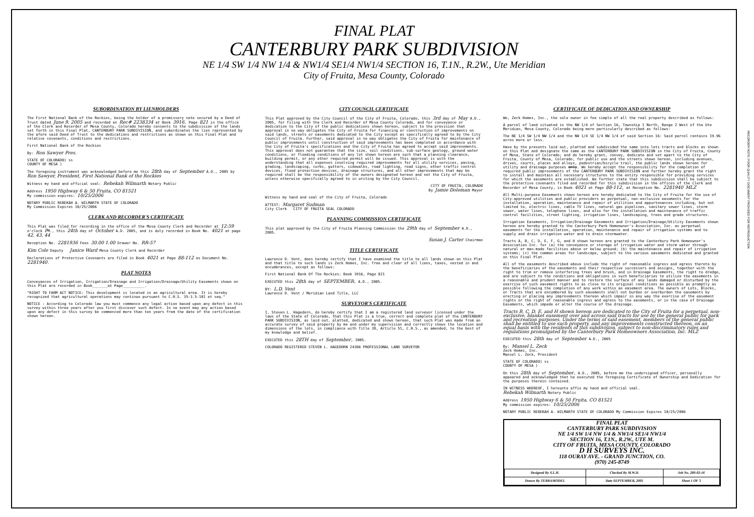FINAL PLAT
CANTERBURY PARK SUBDIVISION
NE 1/4 SW 1/4 NW 1/4 & NW1/4 SE1/4 NW1/4 SECTION 16, T.1N., R.2W., Ute Meridian
City of Fruita, Mesa County, Colorado
SUBORDINATION BY LIENHOLDERS
The First National Bank of the Rockies, being the holder of a promissory note secured by a Deed of Trust dated June 9, 2005 and recorded on Rec# 2238334 at Book 3916, Page 821 in the office of the Clerk and Recorder of Mesa County, Colorado hereby consents to the subdivision of the lands set forth in this Final Plat, CANTERBURY PARK SUBDIVISION, and subordinates the lien represented by the afore said Deed of Trust to the dedications and restrictions as shown on this Final Plat and relative covenants, conditions and restrictions.
First National Bank of the Rockies
By: Ron Sawyer Pres.
STATE OF COLORADO) ss
COUNTY OF MESA )
The foregoing instrument was acknowledged before me this 28th day of September A.D., 2005 by Ron Sawyer, President, First National Bank of the Rockies
Witness my hand and official seal: Rebekah Wilmarth Notary Public
Address 1950 Highway 6 & 50 Fruita, CO 81521
My commission expires: 10/25/2006
NOTARY PUBLIC REBEKAH A. WILMARTH STATE OF COLORADO
My Commission Expires 10/25/2006
CLERK AND RECORDER'S CERTIFICATE
This Plat was filed for recording in the office of the Mesa County Clerk and Recorder at 12:59 o'clock PM., this 24th day of October A.D. 2005, and is duly recorded in Book No. 4021 at page 42, 43, 44
Reception No. 2281936 Fees 30.00 1.00 Drawer No. RR-57
Kim Cole Deputy Janice Ward Mesa County Clerk and Recorder
Declarations of Protective Covenants are filed in Book 4021 at Page 88-112 as Document No. 2281940.
PLAT NOTES
Conveyances of Irrigation, Irrigation/Drainage and Irrigation/Drainage/Utility Easements shown on this Plat are recorded in Book_______at Page__________.
"RIGHT TO FARM ACT NOTICE: This development is located in an agricultural area. It is hereby recognized that agricultural operations may continue pursuant to C.R.S. 35-3.5-101 et seq."
NOTICE : According to Colorado law you must commence any legal action based upon any defect in this survey within three years after you first discover such defect. In no event may any action based upon any defect in this survey be commenced more than ten years from the date of the certification shown hereon.
CITY COUNCIL CERTIFICATE
This Plat approved by the City Council of the City of Fruita, Colorado, this 3rd day of May A.D., 2005, for filing with the Clerk and Recorder of Mesa County Colorado, and for conveyance or dedication to the City of the public dedications shown hereon, subject to the provision that approval in no way obligates the City of Fruita for financing or construction of improvements on said lands, streets or easements dedicated to the City except as specifically agreed to by the City Council of Fruita. Further, said approval in no way obligates the City of Fruita for maintenance of public improvements until construction of said improvements has been completed in accordance with the City of Fruita's specifications and the City of Fruita has agreed to accept said improvements. This approval does not guarantee that the size, soil conditions, sub-surface geology, ground water conditions, or flooding conditions of any lot shown hereon are such that a planning clearance, building permit, or any other required permit will be issued. This approval is with the understanding that all expenses involving required improvements for all utility services, paving, grading, landscaping, curbs, gutters, sidewalks, road lighting, road signs, other traffic control devices, flood protection devices, drainage structures, and all other improvements that may be required shall be the responsibility of the owners designated hereon and not the City of Fruita, unless otherwise specifically agreed to in writing by the City Council.
CITY OF FRUITA, COLORADO
By Jamie Doleman Mayor
Witness my hand and seal of the City of Fruita, Colorado
ATTEST: Margaret Sudman
City Clerk CITY OF FRUITA SEAL COLORADO
PLANNING COMMISSION CERTIFICATE
This plat approved by the City of Fruita Planning Commission the 29th day of September A.D., 2005.
Susan J. Carter Chairman
TITLE CERTIFICATE
Lawrence D. Vent, does hereby certify that I have examined the title to all lands shown on this Plat and that title to such lands is Zeck Homes, Inc. free and clear of all liens, taxes, vested in and encumbrances, except as follows:
First National Bank Of The Rockies: Book 3916, Page 821
EXECUTED this 28th day of SEPTEMBER, A.D., 2005.
BY: L.D. Vent
Lawrence D. Vent / Meridian Land Title, LLC
SURVEYOR'S CERTIFICATE
I, Steven L. Hagedorn, do hereby certify that I am a registered land surveyor licensed under the laws of the State of Colorado, that this Plat is a true, correct and complete plat of the CANTERBURY PARK SUBDIVISION, as laid out, platted, dedicated and shown hereon, that such Plat was made from an accurate survey of said property by me and under my supervision and correctly shows the location and dimensions of the lots, in compliance with Title 38, Article 51, C.R.S., as amended, to the best of my knowledge and belief.
EXECUTED this 28TH day of September, 2005.
COLORADO REGISTERED STEVEN L. HAGEDORN 24306 PROFESSIONAL LAND SURVEYOR
CERTIFICATE OF DEDICATION AND OWNERSHIP
We, Zeck Homes, Inc., the sole owner in fee simple of all the real property described as follows:
A parcel of land situated in the NW 1/4 of Section 16, Township 1 North, Range 2 West of the Ute Meridian, Mesa County, Colorado being more particularly described as follows:
The NE 1/4 SW 1/4 NW 1/4 and the NW 1/4 SE 1/4 NW 1/4 of said Section 16: Said parcel contains 19.96 acres more or less.
Have by the presents laid out, platted and subdivided the same into lots tracts and blocks as shown on this Plat and designate the same as the CANTERBURY PARK SUBDIVISION in the City of Fruita, County of Mesa, State of Colorado; and do hereby grant, convey, dedicate and set apart to the City of Fruita, County of Mesa, Colorado, for public use and the streets shown hereon, including avenues, drives, courts, places and alleys, pedestrian/bicycle trail, the public lands shown hereon for utility and drainage purposes only. We hereby accept the responsibility for the completion of required public improvements of the CANTERBURY PARK SUBDIVISION and further hereby grant the right to install and maintain all necessary structures to the entity responsible for providing services for which the easements are established. We further state that this subdivision shall be subject to the protective covenants filed and recorded for this subdivision in the offices of the Clerk and Recorder of Mesa County, in Book 4021 at Page 88-112, at Reception No. 2281940 MLZ
All Multi-purpose Easements shown hereon are hereby dedicated to the City of Fruita for the use of City-approved utilities and public providers as perpetual, non-exclusive easements for the installation, operation, maintenance and repair of utilities and appurtenances including, but not limited to, electric lines, cable TV lines, natural gas pipelines, sanitary sewer lines, storm sewer, water lines, telephone lines, and also for the installation and maintenance of traffic control facilities, street lighting, irrigation lines, landscaping, trees and grade structures.
Irrigation Easements, Irrigation/Drainage Easements and Irrigation/Drainage/Utility Easements shown hereon are hereby granted to the Canterbury Park Homeowner's Association, Inc. as perpetual easements for the installation, operation, maintenance and repair of irrigation systems and to supply and drain irrigation water and to drain stormwater.
Tracts A, B, C, D, E, F, G, and H shown hereon are granted to the Canterbury Park Homeowner's Association Inc. for (a) the conveyance or storage of irrigation water and storm water through natural or man-made facilities above or below ground; (b) the maintenance and repair of irrigation systems; (c) the common areas for landscape, subject to the various easements dedicated and granted on this Final Plat.
All of the easements described above include the right of reasonable ingress and egress thereto by the beneficiaries of the easements and their respective successors and assigns, together with the right to trim or remove interfering trees and brush, and in Drainage Easements, the right to dredge, and are subject to the conditions and obligations in such beneficiaries to utilize the easements in a reasonable and prudent manner and to restore the surface of any lands damaged or disturbed by the exercise of such easement rights to as close to its original conditions as possible as promptly as possible following the completion of any work within an easement area. The owners of Lots, Blocks, or Tracts that are encumbered by such easements shall not burden or overburden the easements by erecting or placing any improvements thereon which impair in any way the exercise of the easement rights or the right of reasonable ingress and egress to the easements, or in the case of Drainage Easements, which impede or alter the course of the drainage.
Tracts B, C, D, E, and H shown hereon are dedicated to the City of Fruita for a perpetual, non-exclusive, blanket easement over and across said tracts for use by the general public for park and recreation purposes. Under the terms of said easement, members of the general public shall be entitled to use such property, and any improvements constructed thereon, on an equal basis with the residents of this subdivision, subject to non-discriminatory rules and regulations promulgated by the Canterbury Park Homeowners Association, Inc. MLZ
EXECUTED this 28th day of September A.D., 2005
By: Mansel L. Zeck
Zeck Homes, Inc.
Mansel L. Zeck, President
STATE OF COLORADO) ss
COUNTY OF MESA )
On this 28th day of September, A.D., 2005, before me the undersigned officer, personally appeared and acknowledged that he executed the foregoing Certificate of Ownership and Dedication for the purposes therein contained.
IN WITNESS WHEREOF, I hereunto affix my hand and official seal.
Rebekah Wilmarth Notary Public
Address 1950 Highway 6 & 50 Fruita, CO 81521
My commission expires: 10/25/2006
NOTARY PUBLIC REBEKAH A. WILMARTH STATE OF COLORADO My Commission Expires 10/25/2006
FINAL PLAT
CANTERBURY PARK SUBDIVISION
NE 1/4 SW 1/4 NW 1/4 & NW1/4 SE1/4 NW1/4
SECTION 16, T.1N., R.2W., UTE M.
CITY OF FRUITA, MESA COUNTY, COLORADO
D H SURVEYS INC.
118 OURAY AVE. - GRAND JUNCTION, CO.
(970) 245-8749
| Designed By S.L.H. | Checked By M.W.D. | Job No. 280-02-16 |
| Drawn By TERRAMODEL | Date SEPTEMBER, 2005 | Sheet 1 OF 3 |
RECORDER NOTE: POOR QUALITY DOCUMENT PROVIDED FOR REPRODUCTION